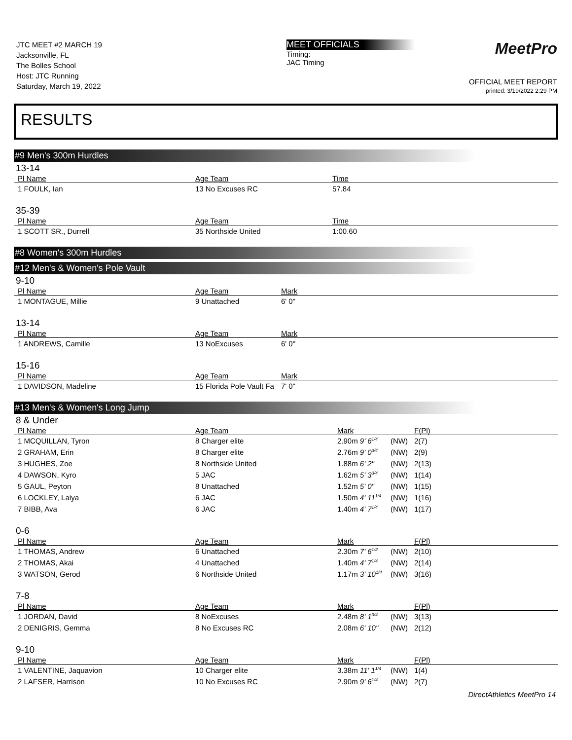JTC MEET #2 MARCH 19
Jacksonville, FL
The Bolles School
Host: JTC Running
Saturday, March 19, 2022
MEET OFFICIALS
Timing:
JAC Timing
MeetPro
OFFICIAL MEET REPORT
printed: 3/19/2022 2:29 PM
RESULTS
#9 Men's 300m Hurdles
13-14
| Pl Name | Age Team | Time |
| --- | --- | --- |
| 1 FOULK, Ian | 13 No Excuses RC | 57.84 |
35-39
| Pl Name | Age Team | Time |
| --- | --- | --- |
| 1 SCOTT SR., Durrell | 35 Northside United | 1:00.60 |
#8 Women's 300m Hurdles
#12 Men's & Women's Pole Vault
9-10
| Pl Name | Age Team | Mark |
| --- | --- | --- |
| 1 MONTAGUE, Millie | 9 Unattached | 6' 0" |
13-14
| Pl Name | Age Team | Mark |
| --- | --- | --- |
| 1 ANDREWS, Camille | 13 NoExcuses | 6' 0" |
15-16
| Pl Name | Age Team | Mark |
| --- | --- | --- |
| 1 DAVIDSON, Madeline | 15 Florida Pole Vault Fa | 7' 0" |
#13 Men's & Women's Long Jump
8 & Under
| Pl Name | Age Team | Mark | | F(Pl) |
| --- | --- | --- | --- | --- |
| 1 MCQUILLAN, Tyron | 8 Charger elite | 2.90m 9' 6<sup>1/4</sup> | (NW) | 2(7) |
| 2 GRAHAM, Erin | 8 Charger elite | 2.76m 9' 0<sup>3/4</sup> | (NW) | 2(9) |
| 3 HUGHES, Zoe | 8 Northside United | 1.88m 6' 2" | (NW) | 2(13) |
| 4 DAWSON, Kyro | 5 JAC | 1.62m 5' 3<sup>3/4</sup> | (NW) | 1(14) |
| 5 GAUL, Peyton | 8 Unattached | 1.52m 5' 0" | (NW) | 1(15) |
| 6 LOCKLEY, Laiya | 6 JAC | 1.50m 4' 11<sup>1/4</sup> | (NW) | 1(16) |
| 7 BIBB, Ava | 6 JAC | 1.40m 4' 7<sup>1/4</sup> | (NW) | 1(17) |
0-6
| Pl Name | Age Team | Mark | | F(Pl) |
| --- | --- | --- | --- | --- |
| 1 THOMAS, Andrew | 6 Unattached | 2.30m 7' 6<sup>1/2</sup> | (NW) | 2(10) |
| 2 THOMAS, Akai | 4 Unattached | 1.40m 4' 7<sup>1/4</sup> | (NW) | 2(14) |
| 3 WATSON, Gerod | 6 Northside United | 1.17m 3' 10<sup>1/4</sup> | (NW) | 3(16) |
7-8
| Pl Name | Age Team | Mark | | F(Pl) |
| --- | --- | --- | --- | --- |
| 1 JORDAN, David | 8 NoExcuses | 2.48m 8' 1<sup>3/4</sup> | (NW) | 3(13) |
| 2 DENIGRIS, Gemma | 8 No Excuses RC | 2.08m 6' 10" | (NW) | 2(12) |
9-10
| Pl Name | Age Team | Mark | | F(Pl) |
| --- | --- | --- | --- | --- |
| 1 VALENTINE, Jaquavion | 10 Charger elite | 3.38m 11' 1<sup>1/4</sup> | (NW) | 1(4) |
| 2 LAFSER, Harrison | 10 No Excuses RC | 2.90m 9' 6<sup>1/4</sup> | (NW) | 2(7) |
DirectAthletics MeetPro 14